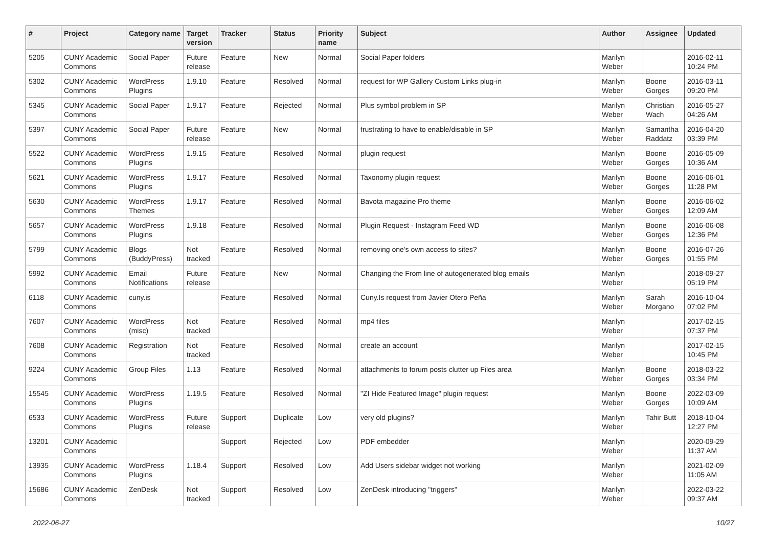| # | Project | Category name | Target version | Tracker | Status | Priority name | Subject | Author | Assignee | Updated |
| --- | --- | --- | --- | --- | --- | --- | --- | --- | --- | --- |
| 5205 | CUNY Academic Commons | Social Paper | Future release | Feature | New | Normal | Social Paper folders | Marilyn Weber | | 2016-02-11 10:24 PM |
| 5302 | CUNY Academic Commons | WordPress Plugins | 1.9.10 | Feature | Resolved | Normal | request for WP Gallery Custom Links plug-in | Marilyn Weber | Boone Gorges | 2016-03-11 09:20 PM |
| 5345 | CUNY Academic Commons | Social Paper | 1.9.17 | Feature | Rejected | Normal | Plus symbol problem in SP | Marilyn Weber | Christian Wach | 2016-05-27 04:26 AM |
| 5397 | CUNY Academic Commons | Social Paper | Future release | Feature | New | Normal | frustrating to have to enable/disable in SP | Marilyn Weber | Samantha Raddatz | 2016-04-20 03:39 PM |
| 5522 | CUNY Academic Commons | WordPress Plugins | 1.9.15 | Feature | Resolved | Normal | plugin request | Marilyn Weber | Boone Gorges | 2016-05-09 10:36 AM |
| 5621 | CUNY Academic Commons | WordPress Plugins | 1.9.17 | Feature | Resolved | Normal | Taxonomy plugin request | Marilyn Weber | Boone Gorges | 2016-06-01 11:28 PM |
| 5630 | CUNY Academic Commons | WordPress Themes | 1.9.17 | Feature | Resolved | Normal | Bavota magazine Pro theme | Marilyn Weber | Boone Gorges | 2016-06-02 12:09 AM |
| 5657 | CUNY Academic Commons | WordPress Plugins | 1.9.18 | Feature | Resolved | Normal | Plugin Request - Instagram Feed WD | Marilyn Weber | Boone Gorges | 2016-06-08 12:36 PM |
| 5799 | CUNY Academic Commons | Blogs (BuddyPress) | Not tracked | Feature | Resolved | Normal | removing one's own access to sites? | Marilyn Weber | Boone Gorges | 2016-07-26 01:55 PM |
| 5992 | CUNY Academic Commons | Email Notifications | Future release | Feature | New | Normal | Changing the From line of autogenerated blog emails | Marilyn Weber | | 2018-09-27 05:19 PM |
| 6118 | CUNY Academic Commons | cuny.is | | Feature | Resolved | Normal | Cuny.Is request from Javier Otero Peña | Marilyn Weber | Sarah Morgano | 2016-10-04 07:02 PM |
| 7607 | CUNY Academic Commons | WordPress (misc) | Not tracked | Feature | Resolved | Normal | mp4 files | Marilyn Weber | | 2017-02-15 07:37 PM |
| 7608 | CUNY Academic Commons | Registration | Not tracked | Feature | Resolved | Normal | create an account | Marilyn Weber | | 2017-02-15 10:45 PM |
| 9224 | CUNY Academic Commons | Group Files | 1.13 | Feature | Resolved | Normal | attachments to forum posts clutter up Files area | Marilyn Weber | Boone Gorges | 2018-03-22 03:34 PM |
| 15545 | CUNY Academic Commons | WordPress Plugins | 1.19.5 | Feature | Resolved | Normal | "ZI Hide Featured Image" plugin request | Marilyn Weber | Boone Gorges | 2022-03-09 10:09 AM |
| 6533 | CUNY Academic Commons | WordPress Plugins | Future release | Support | Duplicate | Low | very old plugins? | Marilyn Weber | Tahir Butt | 2018-10-04 12:27 PM |
| 13201 | CUNY Academic Commons | | | Support | Rejected | Low | PDF embedder | Marilyn Weber | | 2020-09-29 11:37 AM |
| 13935 | CUNY Academic Commons | WordPress Plugins | 1.18.4 | Support | Resolved | Low | Add Users sidebar widget not working | Marilyn Weber | | 2021-02-09 11:05 AM |
| 15686 | CUNY Academic Commons | ZenDesk | Not tracked | Support | Resolved | Low | ZenDesk introducing "triggers" | Marilyn Weber | | 2022-03-22 09:37 AM |
2022-06-27 10/27